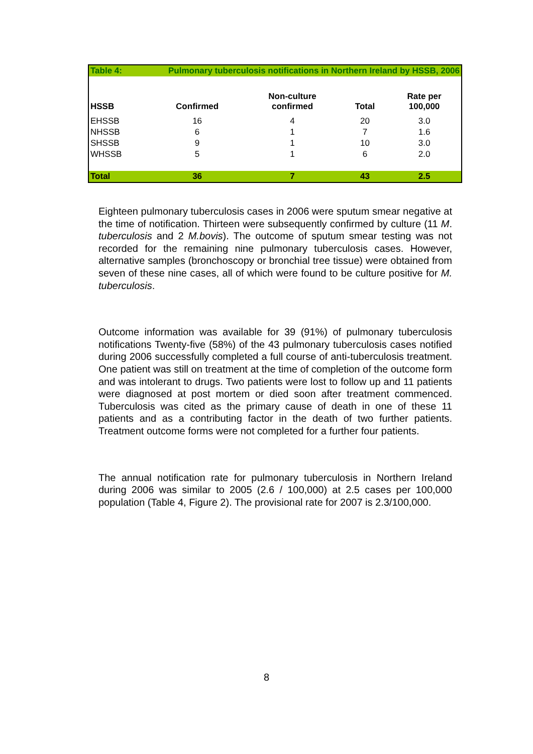| Table 4: | Pulmonary tuberculosis notifications in Northern Ireland by HSSB, 2006 | | | |
| --- | --- | --- | --- | --- |
| HSSB | Confirmed | Non-culture confirmed | Total | Rate per 100,000 |
| EHSSB | 16 | 4 | 20 | 3.0 |
| NHSSB | 6 | 1 | 7 | 1.6 |
| SHSSB | 9 | 1 | 10 | 3.0 |
| WHSSB | 5 | 1 | 6 | 2.0 |
| Total | 36 | 7 | 43 | 2.5 |
Eighteen pulmonary tuberculosis cases in 2006 were sputum smear negative at the time of notification. Thirteen were subsequently confirmed by culture (11 M. tuberculosis and 2 M.bovis). The outcome of sputum smear testing was not recorded for the remaining nine pulmonary tuberculosis cases. However, alternative samples (bronchoscopy or bronchial tree tissue) were obtained from seven of these nine cases, all of which were found to be culture positive for M. tuberculosis.
Outcome information was available for 39 (91%) of pulmonary tuberculosis notifications Twenty-five (58%) of the 43 pulmonary tuberculosis cases notified during 2006 successfully completed a full course of anti-tuberculosis treatment. One patient was still on treatment at the time of completion of the outcome form and was intolerant to drugs. Two patients were lost to follow up and 11 patients were diagnosed at post mortem or died soon after treatment commenced. Tuberculosis was cited as the primary cause of death in one of these 11 patients and as a contributing factor in the death of two further patients. Treatment outcome forms were not completed for a further four patients.
The annual notification rate for pulmonary tuberculosis in Northern Ireland during 2006 was similar to 2005 (2.6 / 100,000) at 2.5 cases per 100,000 population (Table 4, Figure 2). The provisional rate for 2007 is 2.3/100,000.
8